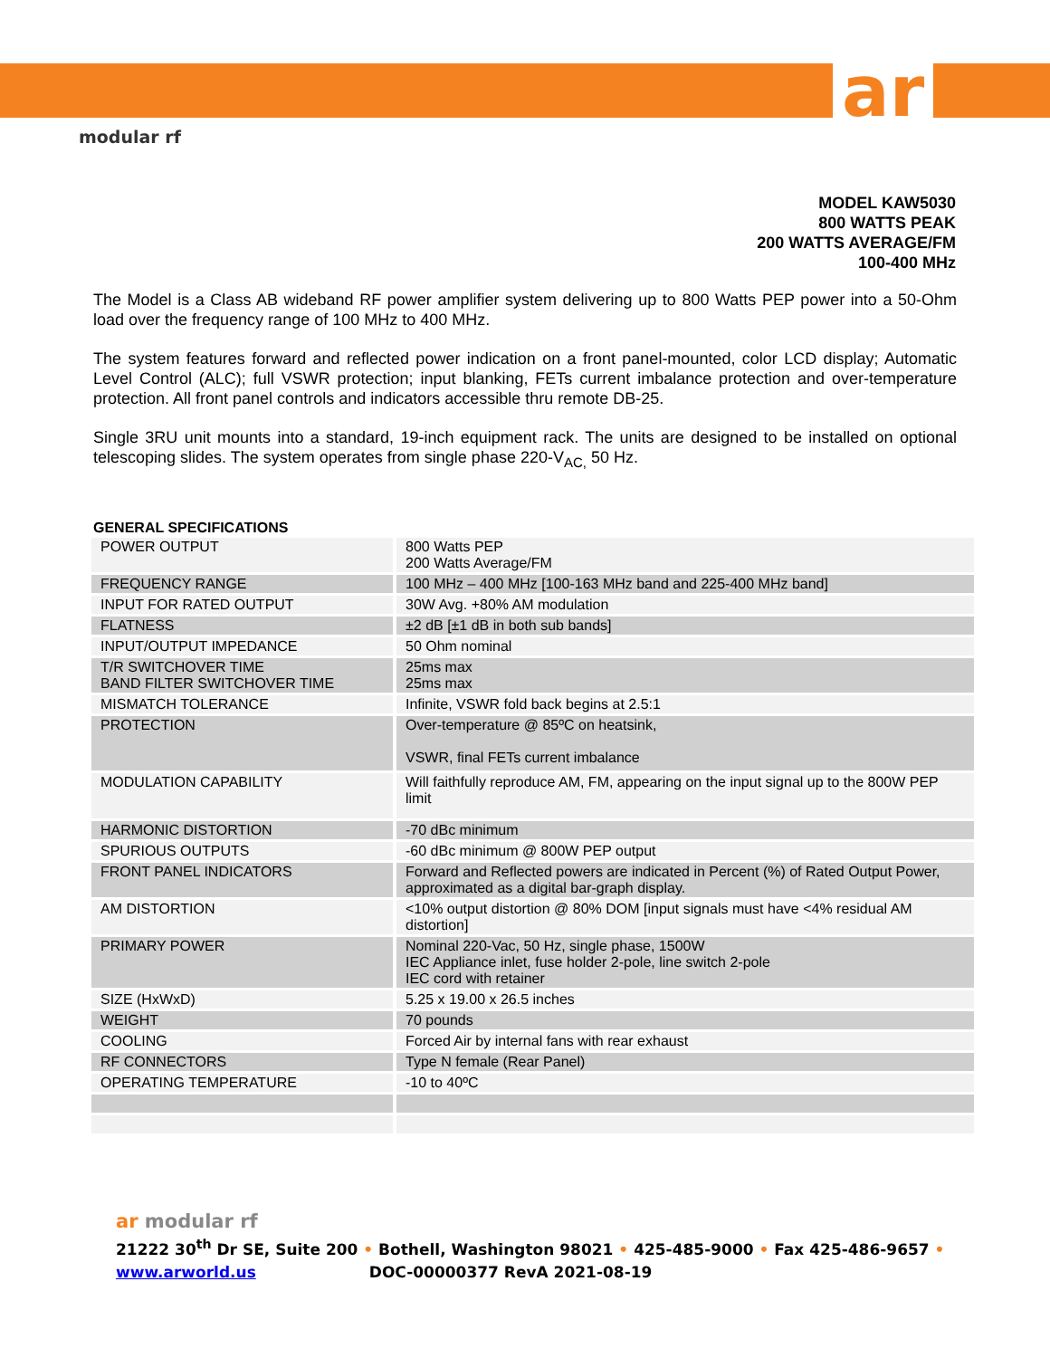ar
modular rf
MODEL KAW5030
800 WATTS PEAK
200 WATTS AVERAGE/FM
100-400 MHz
The Model is a Class AB wideband RF power amplifier system delivering up to 800 Watts PEP power into a 50-Ohm load over the frequency range of 100 MHz to 400 MHz.
The system features forward and reflected power indication on a front panel-mounted, color LCD display; Automatic Level Control (ALC); full VSWR protection; input blanking, FETs current imbalance protection and over-temperature protection. All front panel controls and indicators accessible thru remote DB-25.
Single 3RU unit mounts into a standard, 19-inch equipment rack. The units are designed to be installed on optional telescoping slides. The system operates from single phase 220-V<sub>AC,</sub> 50 Hz.
GENERAL SPECIFICATIONS
| POWER OUTPUT | 800 Watts PEP 200 Watts Average/FM |
| FREQUENCY RANGE | 100 MHz – 400 MHz [100-163 MHz band and 225-400 MHz band] |
| INPUT FOR RATED OUTPUT | 30W Avg. +80% AM modulation |
| FLATNESS | ±2 dB [±1 dB in both sub bands] |
| INPUT/OUTPUT IMPEDANCE | 50 Ohm nominal |
| T/R SWITCHOVER TIME BAND FILTER SWITCHOVER TIME | 25ms max 25ms max |
| MISMATCH TOLERANCE | Infinite, VSWR fold back begins at 2.5:1 |
| PROTECTION | Over-temperature @ 85ºC on heatsink, VSWR, final FETs current imbalance |
| MODULATION CAPABILITY | Will faithfully reproduce AM, FM, appearing on the input signal up to the 800W PEP limit |
| HARMONIC DISTORTION | -70 dBc minimum |
| SPURIOUS OUTPUTS | -60 dBc minimum @ 800W PEP output |
| FRONT PANEL INDICATORS | Forward and Reflected powers are indicated in Percent (%) of Rated Output Power, approximated as a digital bar-graph display. |
| AM DISTORTION | <10% output distortion @ 80% DOM [input signals must have <4% residual AM distortion] |
| PRIMARY POWER | Nominal 220-Vac, 50 Hz, single phase, 1500W IEC Appliance inlet, fuse holder 2-pole, line switch 2-pole IEC cord with retainer |
| SIZE (HxWxD) | 5.25 x 19.00 x 26.5 inches |
| WEIGHT | 70 pounds |
| COOLING | Forced Air by internal fans with rear exhaust |
| RF CONNECTORS | Type N female (Rear Panel) |
| OPERATING TEMPERATURE | -10 to 40ºC |
ar modular rf
21222 30<sup>th</sup> Dr SE, Suite 200 • Bothell, Washington 98021 • 425-485-9000 • Fax 425-486-9657 •
www.arworld.us DOC-00000377 RevA 2021-08-19